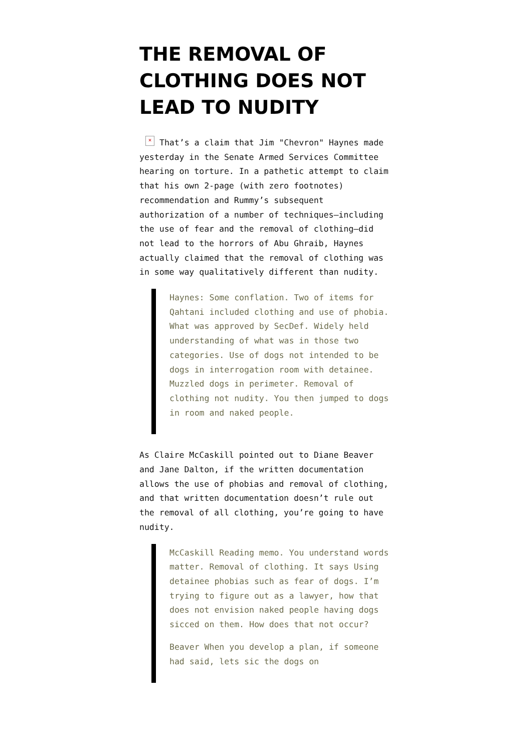THE REMOVAL OF CLOTHING DOES NOT LEAD TO NUDITY
× That’s a claim that Jim "Chevron" Haynes made yesterday in the Senate Armed Services Committee hearing on torture. In a pathetic attempt to claim that his own 2-page (with zero footnotes) recommendation and Rummy’s subsequent authorization of a number of techniques—including the use of fear and the removal of clothing—did not lead to the horrors of Abu Ghraib, Haynes actually claimed that the removal of clothing was in some way qualitatively different than nudity.
Haynes: Some conflation. Two of items for Qahtani included clothing and use of phobia. What was approved by SecDef. Widely held understanding of what was in those two categories. Use of dogs not intended to be dogs in interrogation room with detainee. Muzzled dogs in perimeter. Removal of clothing not nudity. You then jumped to dogs in room and naked people.
As Claire McCaskill pointed out to Diane Beaver and Jane Dalton, if the written documentation allows the use of phobias and removal of clothing, and that written documentation doesn’t rule out the removal of all clothing, you’re going to have nudity.
McCaskill Reading memo. You understand words matter. Removal of clothing. It says Using detainee phobias such as fear of dogs. I’m trying to figure out as a lawyer, how that does not envision naked people having dogs sicced on them. How does that not occur?
Beaver When you develop a plan, if someone had said, lets sic the dogs on